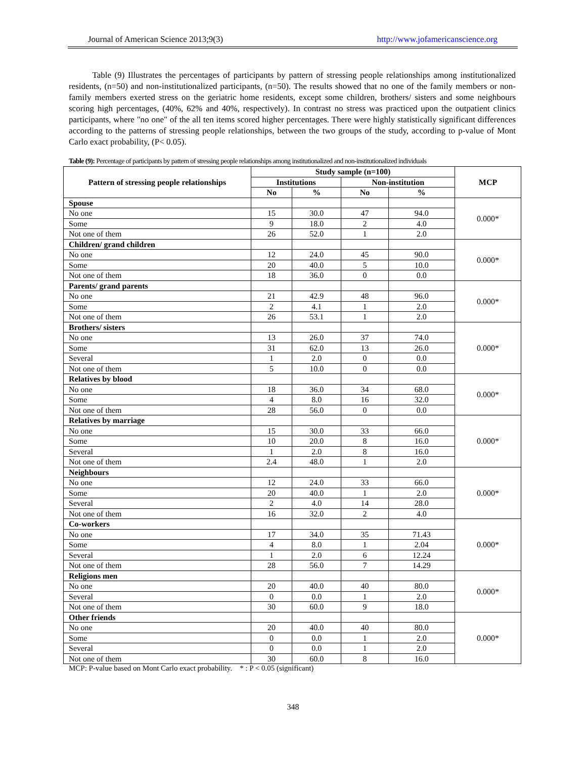Journal of American Science 2013;9(3) http://www.jofamericanscience.org
Table (9) Illustrates the percentages of participants by pattern of stressing people relationships among institutionalized residents, (n=50) and non-institutionalized participants, (n=50). The results showed that no one of the family members or non-family members exerted stress on the geriatric home residents, except some children, brothers/ sisters and some neighbours scoring high percentages, (40%, 62% and 40%, respectively). In contrast no stress was practiced upon the outpatient clinics participants, where "no one" of the all ten items scored higher percentages. There were highly statistically significant differences according to the patterns of stressing people relationships, between the two groups of the study, according to p-value of Mont Carlo exact probability, (P< 0.05).
Table (9): Percentage of participants by pattern of stressing people relationships among institutionalized and non-institutionalized individuals
| Pattern of stressing people relationships | Study sample (n=100) | | | | MCP |
| --- | --- | --- | --- | --- | --- |
| | Institutions | | Non-institution | | |
| | No | % | No | % | |
| Spouse | | | | | 0.000* |
| No one | 15 | 30.0 | 47 | 94.0 | |
| Some | 9 | 18.0 | 2 | 4.0 | |
| Not one of them | 26 | 52.0 | 1 | 2.0 | |
| Children/ grand children | | | | | 0.000* |
| No one | 12 | 24.0 | 45 | 90.0 | |
| Some | 20 | 40.0 | 5 | 10.0 | |
| Not one of them | 18 | 36.0 | 0 | 0.0 | |
| Parents/ grand parents | | | | | 0.000* |
| No one | 21 | 42.9 | 48 | 96.0 | |
| Some | 2 | 4.1 | 1 | 2.0 | |
| Not one of them | 26 | 53.1 | 1 | 2.0 | |
| Brothers/ sisters | | | | | 0.000* |
| No one | 13 | 26.0 | 37 | 74.0 | |
| Some | 31 | 62.0 | 13 | 26.0 | |
| Several | 1 | 2.0 | 0 | 0.0 | |
| Not one of them | 5 | 10.0 | 0 | 0.0 | |
| Relatives by blood | | | | | 0.000* |
| No one | 18 | 36.0 | 34 | 68.0 | |
| Some | 4 | 8.0 | 16 | 32.0 | |
| Not one of them | 28 | 56.0 | 0 | 0.0 | |
| Relatives by marriage | | | | | 0.000* |
| No one | 15 | 30.0 | 33 | 66.0 | |
| Some | 10 | 20.0 | 8 | 16.0 | |
| Several | 1 | 2.0 | 8 | 16.0 | |
| Not one of them | 2.4 | 48.0 | 1 | 2.0 | |
| Neighbours | | | | | 0.000* |
| No one | 12 | 24.0 | 33 | 66.0 | |
| Some | 20 | 40.0 | 1 | 2.0 | |
| Several | 2 | 4.0 | 14 | 28.0 | |
| Not one of them | 16 | 32.0 | 2 | 4.0 | |
| Co-workers | | | | | 0.000* |
| No one | 17 | 34.0 | 35 | 71.43 | |
| Some | 4 | 8.0 | 1 | 2.04 | |
| Several | 1 | 2.0 | 6 | 12.24 | |
| Not one of them | 28 | 56.0 | 7 | 14.29 | |
| Religions men | | | | | 0.000* |
| No one | 20 | 40.0 | 40 | 80.0 | |
| Several | 0 | 0.0 | 1 | 2.0 | |
| Not one of them | 30 | 60.0 | 9 | 18.0 | |
| Other friends | | | | | 0.000* |
| No one | 20 | 40.0 | 40 | 80.0 | |
| Some | 0 | 0.0 | 1 | 2.0 | |
| Several | 0 | 0.0 | 1 | 2.0 | |
| Not one of them | 30 | 60.0 | 8 | 16.0 | |
MCP: P-value based on Mont Carlo exact probability. * : P < 0.05 (significant)
348